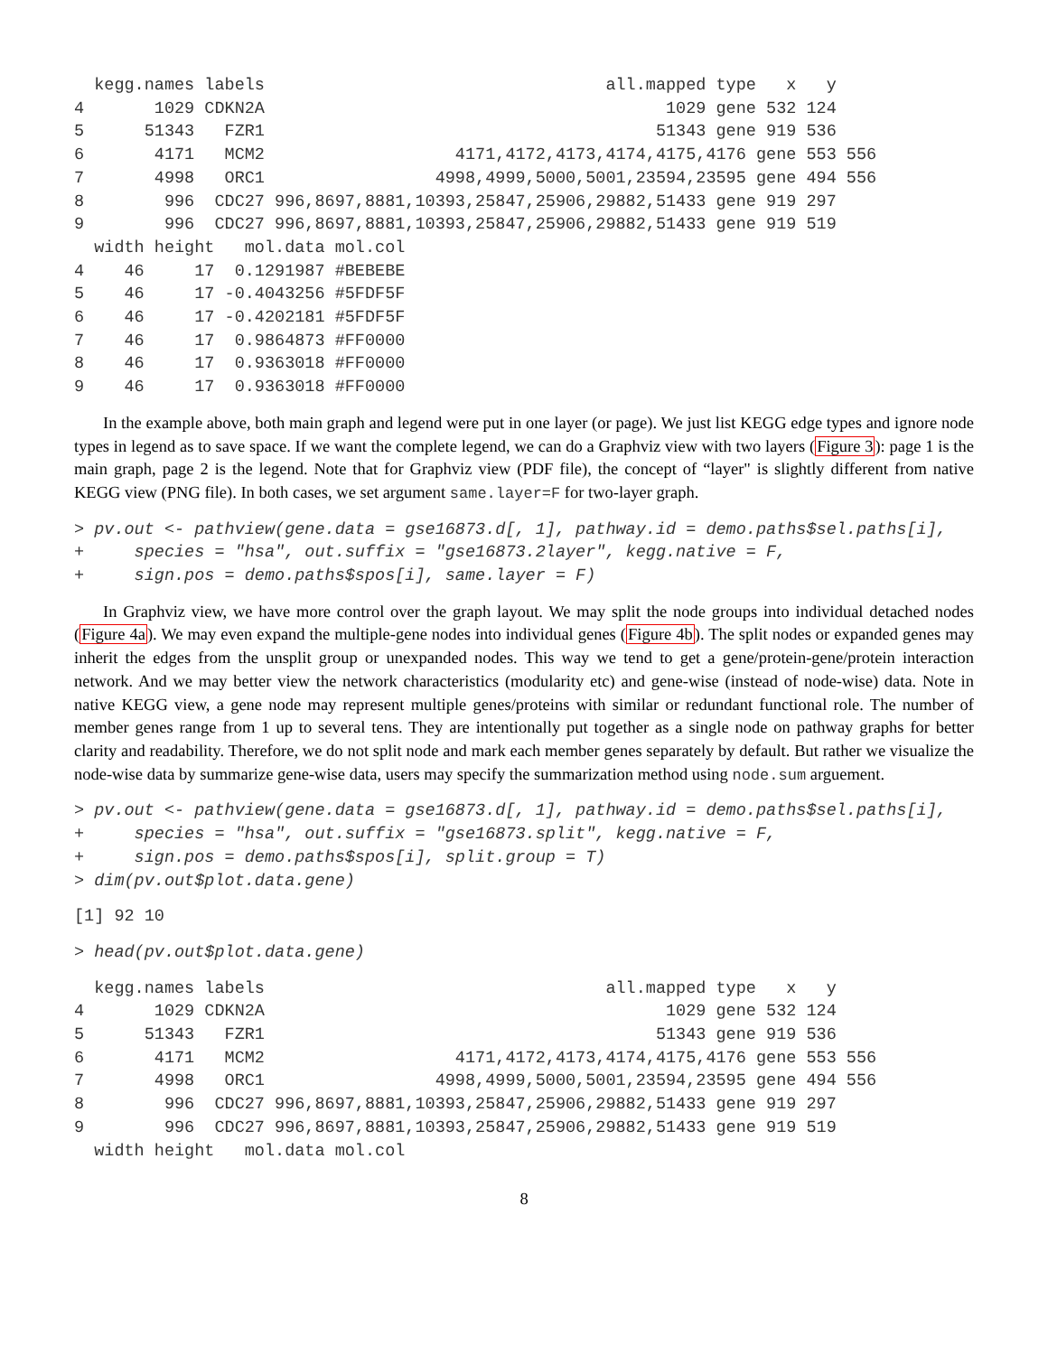kegg.names labels                                  all.mapped type   x   y
4       1029 CDKN2A                                        1029 gene 532 124
5      51343   FZR1                                       51343 gene 919 536
6       4171   MCM2                   4171,4172,4173,4174,4175,4176 gene 553 556
7       4998   ORC1                 4998,4999,5000,5001,23594,23595 gene 494 556
8        996  CDC27 996,8697,8881,10393,25847,25906,29882,51433 gene 919 297
9        996  CDC27 996,8697,8881,10393,25847,25906,29882,51433 gene 919 519
  width height   mol.data mol.col
4    46     17  0.1291987 #BEBEBE
5    46     17 -0.4043256 #5FDF5F
6    46     17 -0.4202181 #5FDF5F
7    46     17  0.9864873 #FF0000
8    46     17  0.9363018 #FF0000
9    46     17  0.9363018 #FF0000
In the example above, both main graph and legend were put in one layer (or page). We just list KEGG edge types and ignore node types in legend as to save space. If we want the complete legend, we can do a Graphviz view with two layers (Figure 3): page 1 is the main graph, page 2 is the legend. Note that for Graphviz view (PDF file), the concept of “layer" is slightly different from native KEGG view (PNG file). In both cases, we set argument same.layer=F for two-layer graph.
> pv.out <- pathview(gene.data = gse16873.d[, 1], pathway.id = demo.paths$sel.paths[i],
+     species = "hsa", out.suffix = "gse16873.2layer", kegg.native = F,
+     sign.pos = demo.paths$spos[i], same.layer = F)
In Graphviz view, we have more control over the graph layout. We may split the node groups into individual detached nodes (Figure 4a). We may even expand the multiple-gene nodes into individual genes (Figure 4b). The split nodes or expanded genes may inherit the edges from the unsplit group or unexpanded nodes. This way we tend to get a gene/protein-gene/protein interaction network. And we may better view the network characteristics (modularity etc) and gene-wise (instead of node-wise) data. Note in native KEGG view, a gene node may represent multiple genes/proteins with similar or redundant functional role. The number of member genes range from 1 up to several tens. They are intentionally put together as a single node on pathway graphs for better clarity and readability. Therefore, we do not split node and mark each member genes separately by default. But rather we visualize the node-wise data by summarize gene-wise data, users may specify the summarization method using node.sum arguement.
> pv.out <- pathview(gene.data = gse16873.d[, 1], pathway.id = demo.paths$sel.paths[i],
+     species = "hsa", out.suffix = "gse16873.split", kegg.native = F,
+     sign.pos = demo.paths$spos[i], split.group = T)
> dim(pv.out$plot.data.gene)
[1] 92 10
> head(pv.out$plot.data.gene)
  kegg.names labels                                  all.mapped type   x   y
4       1029 CDKN2A                                        1029 gene 532 124
5      51343   FZR1                                       51343 gene 919 536
6       4171   MCM2                   4171,4172,4173,4174,4175,4176 gene 553 556
7       4998   ORC1                 4998,4999,5000,5001,23594,23595 gene 494 556
8        996  CDC27 996,8697,8881,10393,25847,25906,29882,51433 gene 919 297
9        996  CDC27 996,8697,8881,10393,25847,25906,29882,51433 gene 919 519
  width height   mol.data mol.col
8